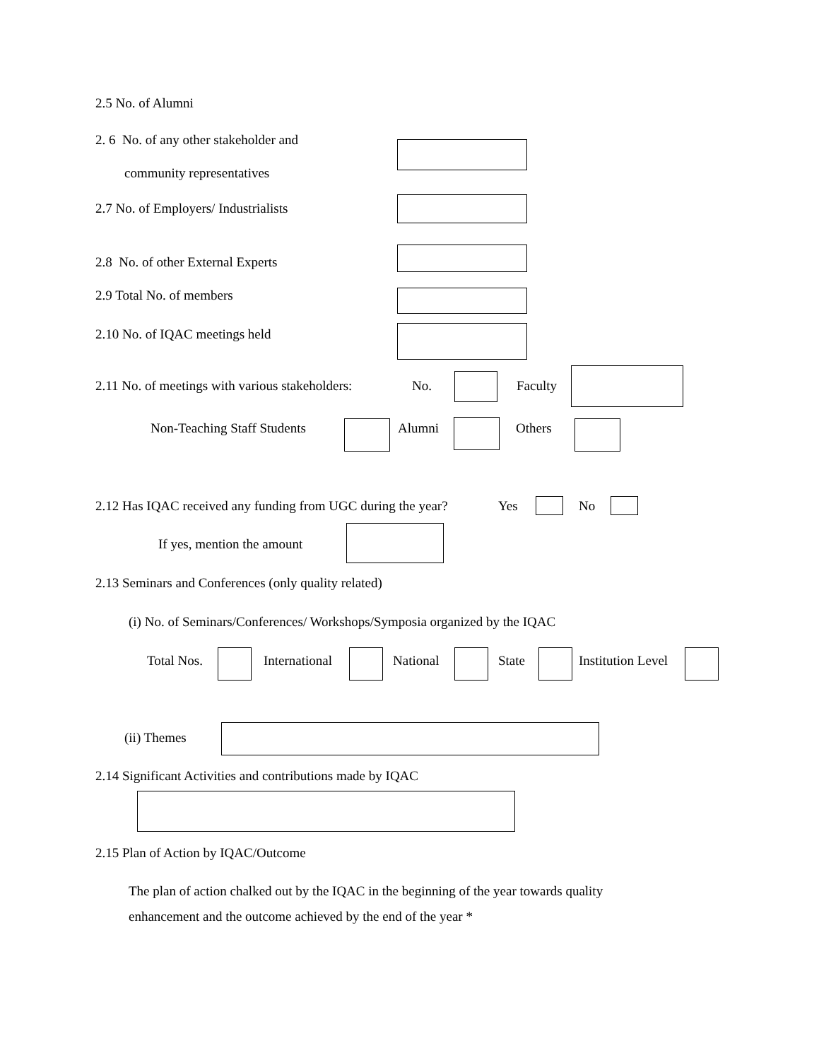2.5 No. of Alumni
2. 6 No. of any other stakeholder and
community representatives
2.7 No. of Employers/ Industrialists
2.8 No. of other External Experts
2.9 Total No. of members
2.10 No. of IQAC meetings held
2.11 No. of meetings with various stakeholders: No. Faculty
Non-Teaching Staff Students Alumni Others
2.12 Has IQAC received any funding from UGC during the year? Yes No
If yes, mention the amount
2.13 Seminars and Conferences (only quality related)
(i) No. of Seminars/Conferences/ Workshops/Symposia organized by the IQAC
Total Nos. International National State Institution Level
(ii) Themes
2.14 Significant Activities and contributions made by IQAC
2.15 Plan of Action by IQAC/Outcome
The plan of action chalked out by the IQAC in the beginning of the year towards quality
enhancement and the outcome achieved by the end of the year *